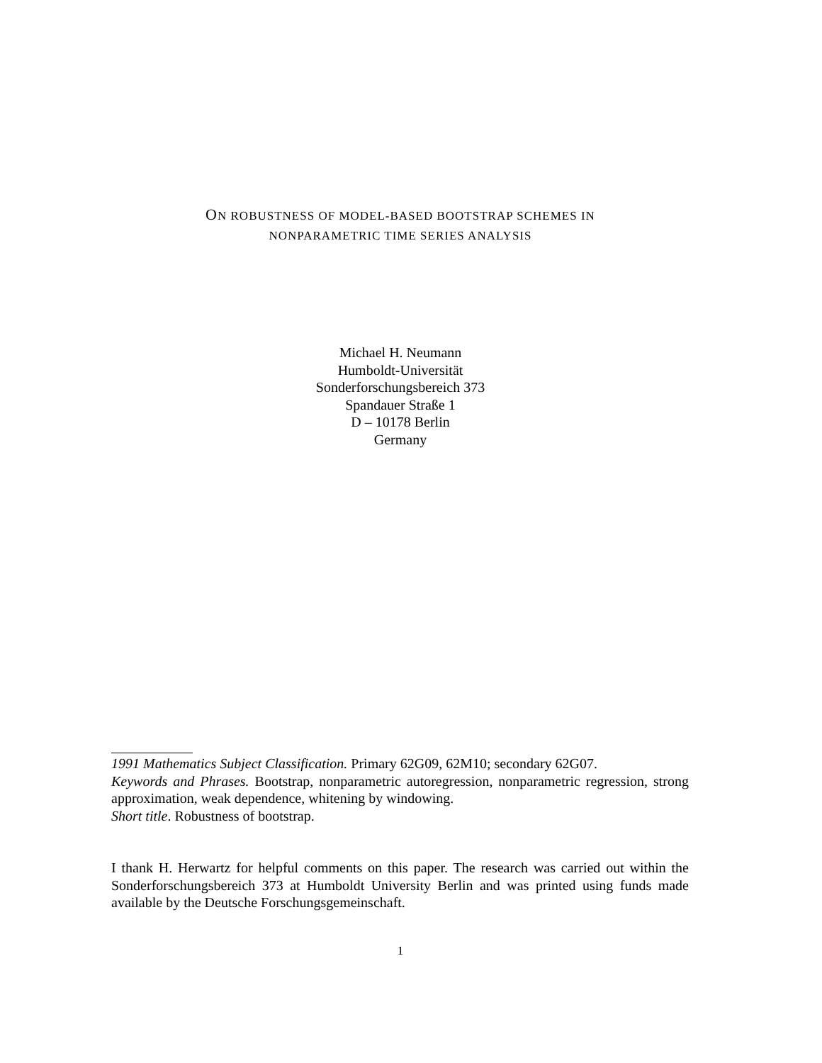ON ROBUSTNESS OF MODEL-BASED BOOTSTRAP SCHEMES IN
NONPARAMETRIC TIME SERIES ANALYSIS
Michael H. Neumann
Humboldt-Universität
Sonderforschungsbereich 373
Spandauer Straße 1
D – 10178 Berlin
Germany
1991 Mathematics Subject Classification. Primary 62G09, 62M10; secondary 62G07.
Keywords and Phrases. Bootstrap, nonparametric autoregression, nonparametric regression, strong approximation, weak dependence, whitening by windowing.
Short title. Robustness of bootstrap.
I thank H. Herwartz for helpful comments on this paper. The research was carried out within the Sonderforschungsbereich 373 at Humboldt University Berlin and was printed using funds made available by the Deutsche Forschungsgemeinschaft.
1